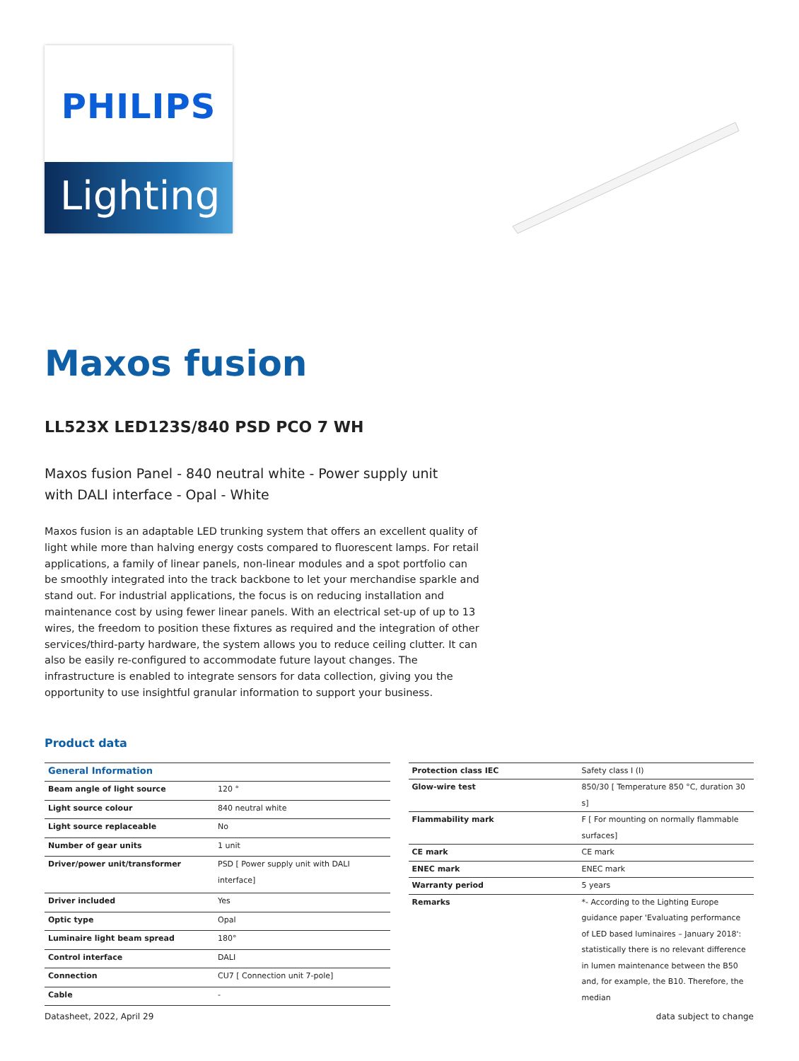PHILIPS
Lighting
Maxos fusion
LL523X LED123S/840 PSD PCO 7 WH
Maxos fusion Panel - 840 neutral white - Power supply unit with DALI interface - Opal - White
Maxos fusion is an adaptable LED trunking system that offers an excellent quality of light while more than halving energy costs compared to fluorescent lamps. For retail applications, a family of linear panels, non-linear modules and a spot portfolio can be smoothly integrated into the track backbone to let your merchandise sparkle and stand out. For industrial applications, the focus is on reducing installation and maintenance cost by using fewer linear panels. With an electrical set-up of up to 13 wires, the freedom to position these fixtures as required and the integration of other services/third-party hardware, the system allows you to reduce ceiling clutter. It can also be easily re-configured to accommodate future layout changes. The infrastructure is enabled to integrate sensors for data collection, giving you the opportunity to use insightful granular information to support your business.
Product data
| General Information | |
| --- | --- |
| Beam angle of light source | 120 ° |
| Light source colour | 840 neutral white |
| Light source replaceable | No |
| Number of gear units | 1 unit |
| Driver/power unit/transformer | PSD [ Power supply unit with DALI interface] |
| Driver included | Yes |
| Optic type | Opal |
| Luminaire light beam spread | 180° |
| Control interface | DALI |
| Connection | CU7 [ Connection unit 7-pole] |
| Cable | - |
| Protection class IEC | Safety class I (I) |
| Glow-wire test | 850/30 [ Temperature 850 °C, duration 30 s] |
| Flammability mark | F [ For mounting on normally flammable surfaces] |
| CE mark | CE mark |
| ENEC mark | ENEC mark |
| Warranty period | 5 years |
| Remarks | *- According to the Lighting Europe guidance paper 'Evaluating performance of LED based luminaires – January 2018': statistically there is no relevant difference in lumen maintenance between the B50 and, for example, the B10. Therefore, the median |
Datasheet, 2022, April 29 data subject to change